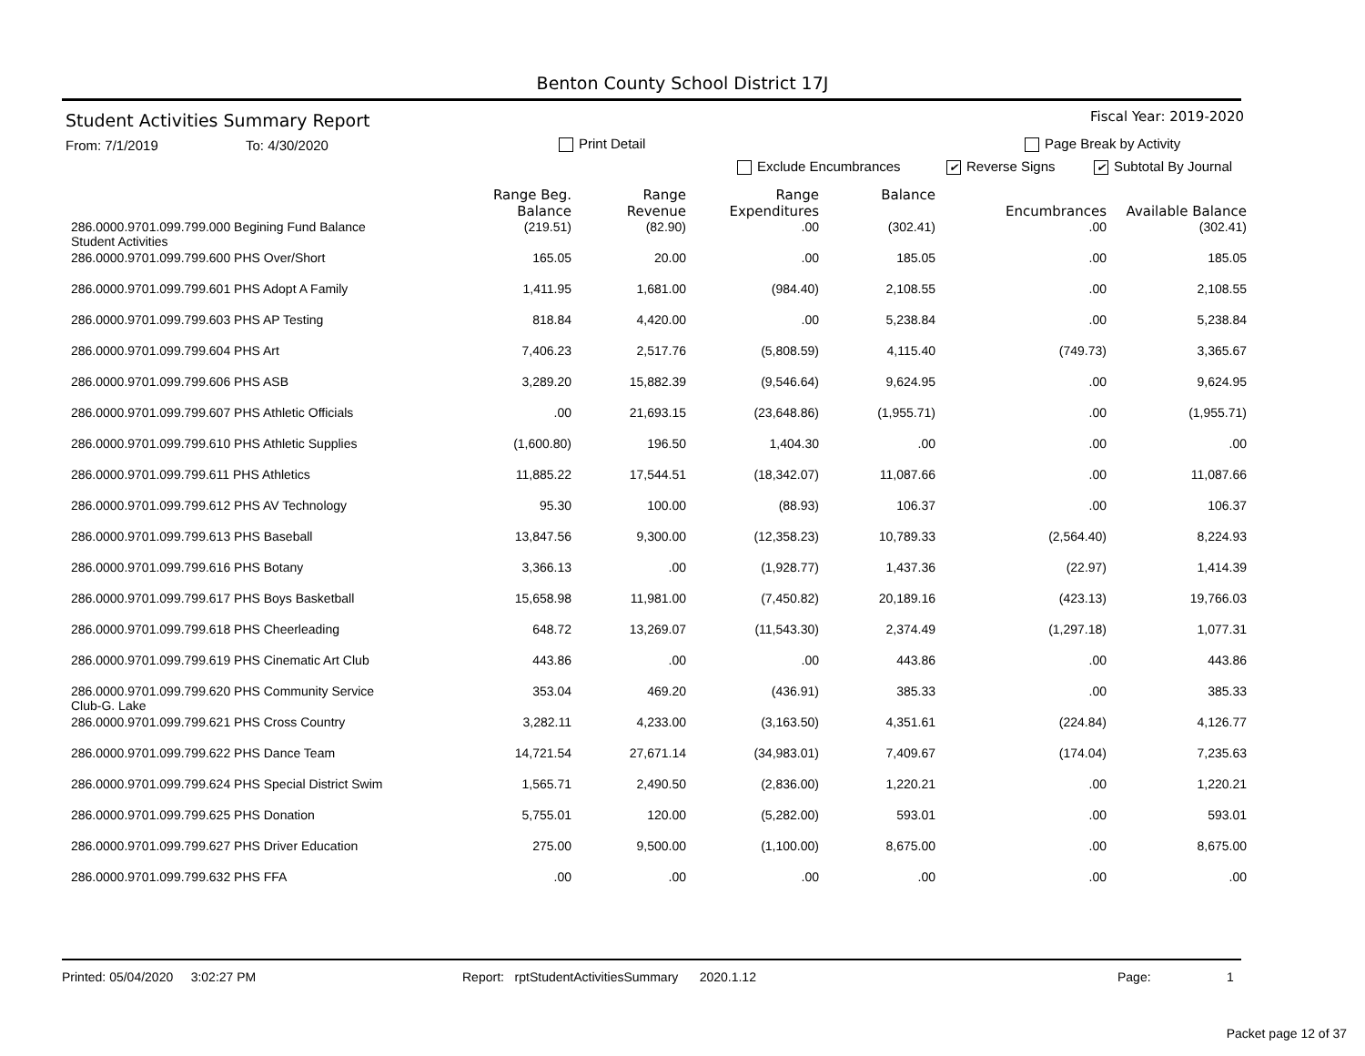Benton County School District 17J
Student Activities Summary Report
Fiscal Year: 2019-2020
From: 7/1/2019 To: 4/30/2020 Print Detail Page Break by Activity
Exclude Encumbrances ✔ Reverse Signs ✔ Subtotal By Journal
| | Range Beg. Balance | Range Revenue | Range Expenditures | Balance | Encumbrances | Available Balance |
| --- | --- | --- | --- | --- | --- | --- |
| 286.0000.9701.099.799.000 Begining Fund Balance Student Activities | (219.51) | (82.90) | .00 | (302.41) | .00 | (302.41) |
| 286.0000.9701.099.799.600 PHS Over/Short | 165.05 | 20.00 | .00 | 185.05 | .00 | 185.05 |
| 286.0000.9701.099.799.601 PHS Adopt A Family | 1,411.95 | 1,681.00 | (984.40) | 2,108.55 | .00 | 2,108.55 |
| 286.0000.9701.099.799.603 PHS AP Testing | 818.84 | 4,420.00 | .00 | 5,238.84 | .00 | 5,238.84 |
| 286.0000.9701.099.799.604 PHS Art | 7,406.23 | 2,517.76 | (5,808.59) | 4,115.40 | (749.73) | 3,365.67 |
| 286.0000.9701.099.799.606 PHS ASB | 3,289.20 | 15,882.39 | (9,546.64) | 9,624.95 | .00 | 9,624.95 |
| 286.0000.9701.099.799.607 PHS Athletic Officials | .00 | 21,693.15 | (23,648.86) | (1,955.71) | .00 | (1,955.71) |
| 286.0000.9701.099.799.610 PHS Athletic Supplies | (1,600.80) | 196.50 | 1,404.30 | .00 | .00 | .00 |
| 286.0000.9701.099.799.611 PHS Athletics | 11,885.22 | 17,544.51 | (18,342.07) | 11,087.66 | .00 | 11,087.66 |
| 286.0000.9701.099.799.612 PHS AV Technology | 95.30 | 100.00 | (88.93) | 106.37 | .00 | 106.37 |
| 286.0000.9701.099.799.613 PHS Baseball | 13,847.56 | 9,300.00 | (12,358.23) | 10,789.33 | (2,564.40) | 8,224.93 |
| 286.0000.9701.099.799.616 PHS Botany | 3,366.13 | .00 | (1,928.77) | 1,437.36 | (22.97) | 1,414.39 |
| 286.0000.9701.099.799.617 PHS Boys Basketball | 15,658.98 | 11,981.00 | (7,450.82) | 20,189.16 | (423.13) | 19,766.03 |
| 286.0000.9701.099.799.618 PHS Cheerleading | 648.72 | 13,269.07 | (11,543.30) | 2,374.49 | (1,297.18) | 1,077.31 |
| 286.0000.9701.099.799.619 PHS Cinematic Art Club | 443.86 | .00 | .00 | 443.86 | .00 | 443.86 |
| 286.0000.9701.099.799.620 PHS Community Service Club-G. Lake | 353.04 | 469.20 | (436.91) | 385.33 | .00 | 385.33 |
| 286.0000.9701.099.799.621 PHS Cross Country | 3,282.11 | 4,233.00 | (3,163.50) | 4,351.61 | (224.84) | 4,126.77 |
| 286.0000.9701.099.799.622 PHS Dance Team | 14,721.54 | 27,671.14 | (34,983.01) | 7,409.67 | (174.04) | 7,235.63 |
| 286.0000.9701.099.799.624 PHS Special District Swim | 1,565.71 | 2,490.50 | (2,836.00) | 1,220.21 | .00 | 1,220.21 |
| 286.0000.9701.099.799.625 PHS Donation | 5,755.01 | 120.00 | (5,282.00) | 593.01 | .00 | 593.01 |
| 286.0000.9701.099.799.627 PHS Driver Education | 275.00 | 9,500.00 | (1,100.00) | 8,675.00 | .00 | 8,675.00 |
| 286.0000.9701.099.799.632 PHS FFA | .00 | .00 | .00 | .00 | .00 | .00 |
Printed: 05/04/2020 3:02:27 PM Report: rptStudentActivitiesSummary 2020.1.12 Page: 1
Packet page 12 of 37